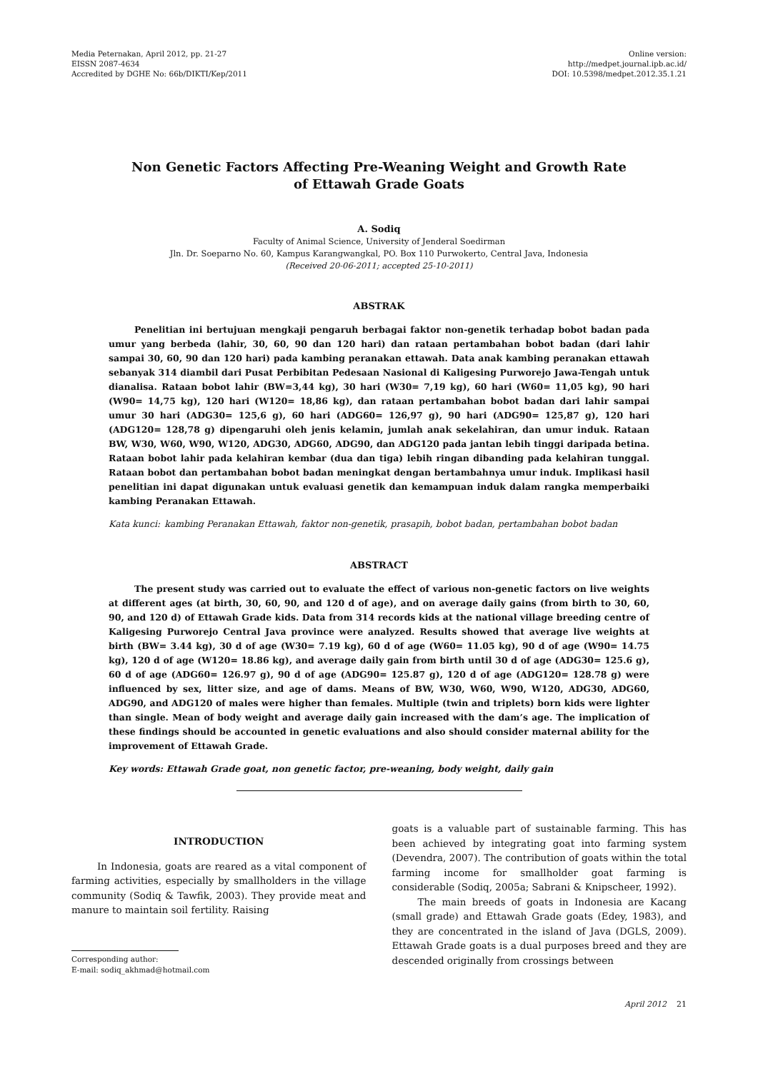Media Peternakan, April 2012, pp. 21-27
EISSN 2087-4634
Accredited by DGHE No: 66b/DIKTI/Kep/2011
Online version:
http://medpet.journal.ipb.ac.id/
DOI: 10.5398/medpet.2012.35.1.21
Non Genetic Factors Affecting Pre-Weaning Weight and Growth Rate
of Ettawah Grade Goats
A. Sodiq
Faculty of Animal Science, University of Jenderal Soedirman
Jln. Dr. Soeparno No. 60, Kampus Karangwangkal, PO. Box 110 Purwokerto, Central Java, Indonesia
(Received 20-06-2011; accepted 25-10-2011)
ABSTRAK
Penelitian ini bertujuan mengkaji pengaruh berbagai faktor non-genetik terhadap bobot badan pada umur yang berbeda (lahir, 30, 60, 90 dan 120 hari) dan rataan pertambahan bobot badan (dari lahir sampai 30, 60, 90 dan 120 hari) pada kambing peranakan ettawah. Data anak kambing peranakan ettawah sebanyak 314 diambil dari Pusat Perbibitan Pedesaan Nasional di Kaligesing Purworejo Jawa-Tengah untuk dianalisa. Rataan bobot lahir (BW=3,44 kg), 30 hari (W30= 7,19 kg), 60 hari (W60= 11,05 kg), 90 hari (W90= 14,75 kg), 120 hari (W120= 18,86 kg), dan rataan pertambahan bobot badan dari lahir sampai umur 30 hari (ADG30= 125,6 g), 60 hari (ADG60= 126,97 g), 90 hari (ADG90= 125,87 g), 120 hari (ADG120= 128,78 g) dipengaruhi oleh jenis kelamin, jumlah anak sekelahiran, dan umur induk. Rataan BW, W30, W60, W90, W120, ADG30, ADG60, ADG90, dan ADG120 pada jantan lebih tinggi daripada betina. Rataan bobot lahir pada kelahiran kembar (dua dan tiga) lebih ringan dibanding pada kelahiran tunggal. Rataan bobot dan pertambahan bobot badan meningkat dengan bertambahnya umur induk. Implikasi hasil penelitian ini dapat digunakan untuk evaluasi genetik dan kemampuan induk dalam rangka memperbaiki kambing Peranakan Ettawah.
Kata kunci: kambing Peranakan Ettawah, faktor non-genetik, prasapih, bobot badan, pertambahan bobot badan
ABSTRACT
The present study was carried out to evaluate the effect of various non-genetic factors on live weights at different ages (at birth, 30, 60, 90, and 120 d of age), and on average daily gains (from birth to 30, 60, 90, and 120 d) of Ettawah Grade kids. Data from 314 records kids at the national village breeding centre of Kaligesing Purworejo Central Java province were analyzed. Results showed that average live weights at birth (BW= 3.44 kg), 30 d of age (W30= 7.19 kg), 60 d of age (W60= 11.05 kg), 90 d of age (W90= 14.75 kg), 120 d of age (W120= 18.86 kg), and average daily gain from birth until 30 d of age (ADG30= 125.6 g), 60 d of age (ADG60= 126.97 g), 90 d of age (ADG90= 125.87 g), 120 d of age (ADG120= 128.78 g) were influenced by sex, litter size, and age of dams. Means of BW, W30, W60, W90, W120, ADG30, ADG60, ADG90, and ADG120 of males were higher than females. Multiple (twin and triplets) born kids were lighter than single. Mean of body weight and average daily gain increased with the dam’s age. The implication of these findings should be accounted in genetic evaluations and also should consider maternal ability for the improvement of Ettawah Grade.
Key words: Ettawah Grade goat, non genetic factor, pre-weaning, body weight, daily gain
INTRODUCTION
In Indonesia, goats are reared as a vital component of farming activities, especially by smallholders in the village community (Sodiq & Tawfik, 2003). They provide meat and manure to maintain soil fertility. Raising
Corresponding author:
E-mail: sodiq_akhmad@hotmail.com
goats is a valuable part of sustainable farming. This has been achieved by integrating goat into farming system (Devendra, 2007). The contribution of goats within the total farming income for smallholder goat farming is considerable (Sodiq, 2005a; Sabrani & Knipscheer, 1992).
The main breeds of goats in Indonesia are Kacang (small grade) and Ettawah Grade goats (Edey, 1983), and they are concentrated in the island of Java (DGLS, 2009). Ettawah Grade goats is a dual purposes breed and they are descended originally from crossings between
April 2012 21